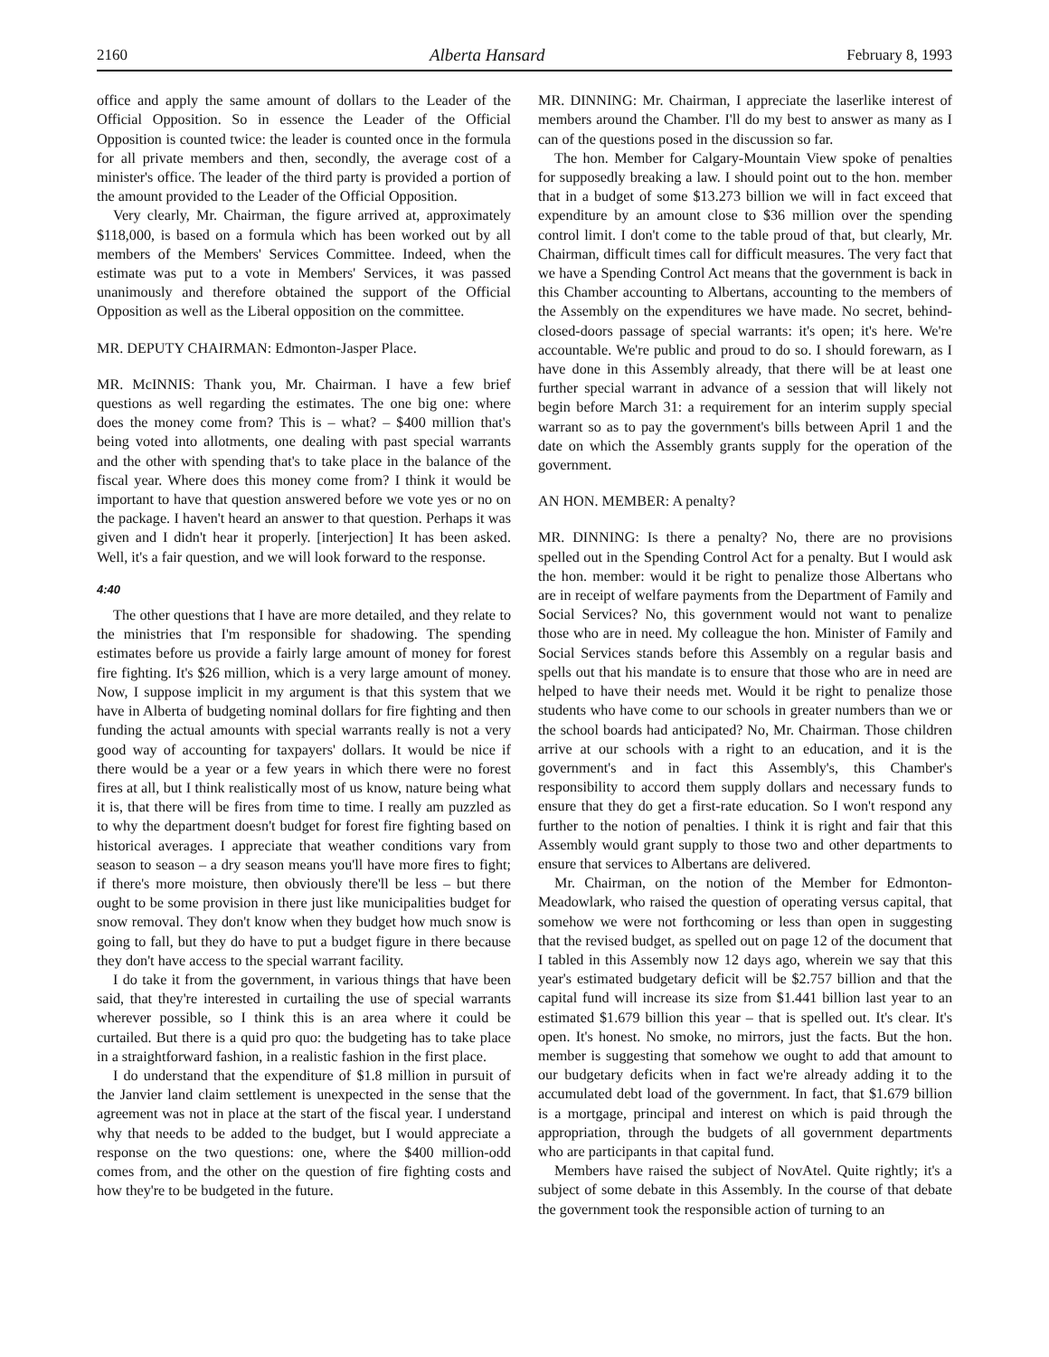2160 Alberta Hansard February 8, 1993
office and apply the same amount of dollars to the Leader of the Official Opposition. So in essence the Leader of the Official Opposition is counted twice: the leader is counted once in the formula for all private members and then, secondly, the average cost of a minister's office. The leader of the third party is provided a portion of the amount provided to the Leader of the Official Opposition.
Very clearly, Mr. Chairman, the figure arrived at, approximately $118,000, is based on a formula which has been worked out by all members of the Members' Services Committee. Indeed, when the estimate was put to a vote in Members' Services, it was passed unanimously and therefore obtained the support of the Official Opposition as well as the Liberal opposition on the committee.
MR. DEPUTY CHAIRMAN: Edmonton-Jasper Place.
MR. McINNIS: Thank you, Mr. Chairman. I have a few brief questions as well regarding the estimates. The one big one: where does the money come from? This is – what? – $400 million that's being voted into allotments, one dealing with past special warrants and the other with spending that's to take place in the balance of the fiscal year. Where does this money come from? I think it would be important to have that question answered before we vote yes or no on the package. I haven't heard an answer to that question. Perhaps it was given and I didn't hear it properly. [interjection] It has been asked. Well, it's a fair question, and we will look forward to the response.
4:40
The other questions that I have are more detailed, and they relate to the ministries that I'm responsible for shadowing. The spending estimates before us provide a fairly large amount of money for forest fire fighting. It's $26 million, which is a very large amount of money. Now, I suppose implicit in my argument is that this system that we have in Alberta of budgeting nominal dollars for fire fighting and then funding the actual amounts with special warrants really is not a very good way of accounting for taxpayers' dollars. It would be nice if there would be a year or a few years in which there were no forest fires at all, but I think realistically most of us know, nature being what it is, that there will be fires from time to time. I really am puzzled as to why the department doesn't budget for forest fire fighting based on historical averages. I appreciate that weather conditions vary from season to season – a dry season means you'll have more fires to fight; if there's more moisture, then obviously there'll be less – but there ought to be some provision in there just like municipalities budget for snow removal. They don't know when they budget how much snow is going to fall, but they do have to put a budget figure in there because they don't have access to the special warrant facility.
I do take it from the government, in various things that have been said, that they're interested in curtailing the use of special warrants wherever possible, so I think this is an area where it could be curtailed. But there is a quid pro quo: the budgeting has to take place in a straightforward fashion, in a realistic fashion in the first place.
I do understand that the expenditure of $1.8 million in pursuit of the Janvier land claim settlement is unexpected in the sense that the agreement was not in place at the start of the fiscal year. I understand why that needs to be added to the budget, but I would appreciate a response on the two questions: one, where the $400 million-odd comes from, and the other on the question of fire fighting costs and how they're to be budgeted in the future.
MR. DINNING: Mr. Chairman, I appreciate the laserlike interest of members around the Chamber. I'll do my best to answer as many as I can of the questions posed in the discussion so far.
The hon. Member for Calgary-Mountain View spoke of penalties for supposedly breaking a law. I should point out to the hon. member that in a budget of some $13.273 billion we will in fact exceed that expenditure by an amount close to $36 million over the spending control limit. I don't come to the table proud of that, but clearly, Mr. Chairman, difficult times call for difficult measures. The very fact that we have a Spending Control Act means that the government is back in this Chamber accounting to Albertans, accounting to the members of the Assembly on the expenditures we have made. No secret, behind-closed-doors passage of special warrants: it's open; it's here. We're accountable. We're public and proud to do so. I should forewarn, as I have done in this Assembly already, that there will be at least one further special warrant in advance of a session that will likely not begin before March 31: a requirement for an interim supply special warrant so as to pay the government's bills between April 1 and the date on which the Assembly grants supply for the operation of the government.
AN HON. MEMBER: A penalty?
MR. DINNING: Is there a penalty? No, there are no provisions spelled out in the Spending Control Act for a penalty. But I would ask the hon. member: would it be right to penalize those Albertans who are in receipt of welfare payments from the Department of Family and Social Services? No, this government would not want to penalize those who are in need. My colleague the hon. Minister of Family and Social Services stands before this Assembly on a regular basis and spells out that his mandate is to ensure that those who are in need are helped to have their needs met. Would it be right to penalize those students who have come to our schools in greater numbers than we or the school boards had anticipated? No, Mr. Chairman. Those children arrive at our schools with a right to an education, and it is the government's and in fact this Assembly's, this Chamber's responsibility to accord them supply dollars and necessary funds to ensure that they do get a first-rate education. So I won't respond any further to the notion of penalties. I think it is right and fair that this Assembly would grant supply to those two and other departments to ensure that services to Albertans are delivered.
Mr. Chairman, on the notion of the Member for Edmonton-Meadowlark, who raised the question of operating versus capital, that somehow we were not forthcoming or less than open in suggesting that the revised budget, as spelled out on page 12 of the document that I tabled in this Assembly now 12 days ago, wherein we say that this year's estimated budgetary deficit will be $2.757 billion and that the capital fund will increase its size from $1.441 billion last year to an estimated $1.679 billion this year – that is spelled out. It's clear. It's open. It's honest. No smoke, no mirrors, just the facts. But the hon. member is suggesting that somehow we ought to add that amount to our budgetary deficits when in fact we're already adding it to the accumulated debt load of the government. In fact, that $1.679 billion is a mortgage, principal and interest on which is paid through the appropriation, through the budgets of all government departments who are participants in that capital fund.
Members have raised the subject of NovAtel. Quite rightly; it's a subject of some debate in this Assembly. In the course of that debate the government took the responsible action of turning to an